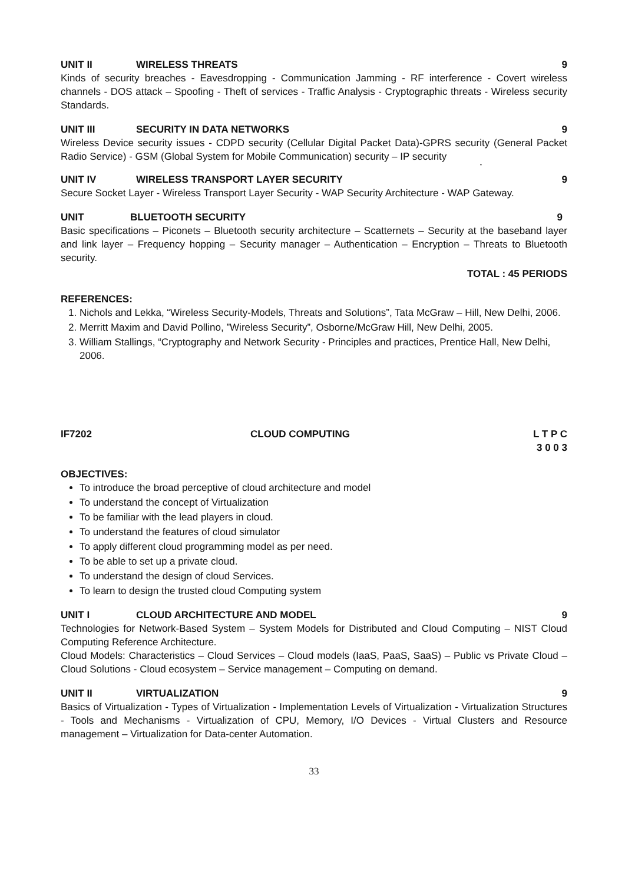UNIT II WIRELESS THREATS 9
Kinds of security breaches - Eavesdropping - Communication Jamming - RF interference - Covert wireless channels - DOS attack – Spoofing - Theft of services - Traffic Analysis - Cryptographic threats - Wireless security Standards.
UNIT III SECURITY IN DATA NETWORKS 9
Wireless Device security issues - CDPD security (Cellular Digital Packet Data)-GPRS security (General Packet Radio Service) - GSM (Global System for Mobile Communication) security – IP security
“
UNIT IV WIRELESS TRANSPORT LAYER SECURITY 9
Secure Socket Layer - Wireless Transport Layer Security - WAP Security Architecture - WAP Gateway.
UNIT BLUETOOTH SECURITY 9
Basic specifications – Piconets – Bluetooth security architecture – Scatternets – Security at the baseband layer and link layer – Frequency hopping – Security manager – Authentication – Encryption – Threats to Bluetooth security.
TOTAL : 45 PERIODS
REFERENCES:
1. Nichols and Lekka, “Wireless Security-Models, Threats and Solutions”, Tata McGraw – Hill, New Delhi, 2006.
2. Merritt Maxim and David Pollino, ”Wireless Security”, Osborne/McGraw Hill, New Delhi, 2005.
3. William Stallings, “Cryptography and Network Security - Principles and practices, Prentice Hall, New Delhi, 2006.
IF7202 CLOUD COMPUTING L T P C
3 0 0 3
OBJECTIVES:
To introduce the broad perceptive of cloud architecture and model
To understand the concept of Virtualization
To be familiar with the lead players in cloud.
To understand the features of cloud simulator
To apply different cloud programming model as per need.
To be able to set up a private cloud.
To understand the design of cloud Services.
To learn to design the trusted cloud Computing system
UNIT I CLOUD ARCHITECTURE AND MODEL 9
Technologies for Network-Based System – System Models for Distributed and Cloud Computing – NIST Cloud Computing Reference Architecture.
Cloud Models: Characteristics – Cloud Services – Cloud models (IaaS, PaaS, SaaS) – Public vs Private Cloud –Cloud Solutions - Cloud ecosystem – Service management – Computing on demand.
UNIT II VIRTUALIZATION 9
Basics of Virtualization - Types of Virtualization - Implementation Levels of Virtualization - Virtualization Structures - Tools and Mechanisms - Virtualization of CPU, Memory, I/O Devices - Virtual Clusters and Resource management – Virtualization for Data-center Automation.
33